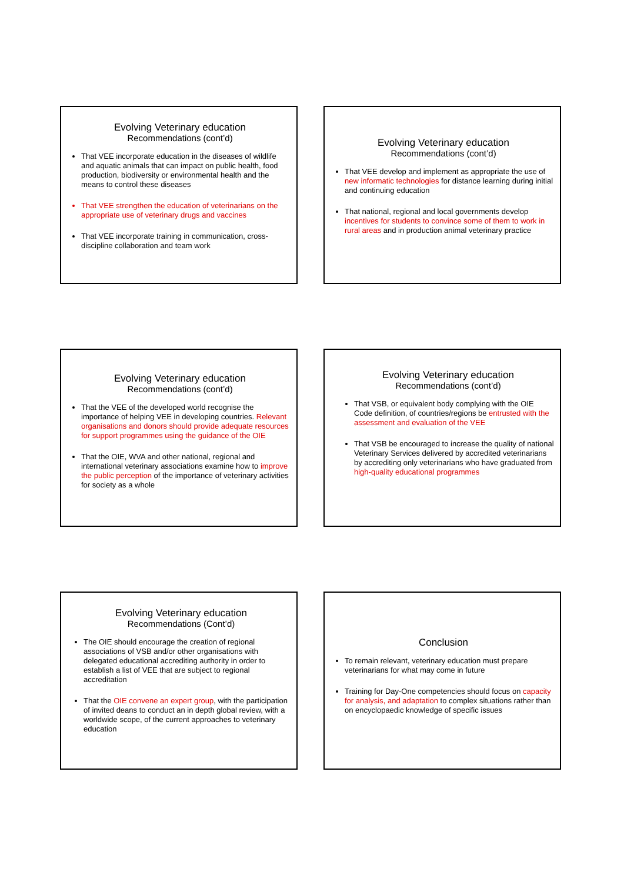Evolving Veterinary education
Recommendations (cont’d)
That VEE incorporate education in the diseases of wildlife and aquatic animals that can impact on public health, food production, biodiversity or environmental health and the means to control these diseases
That VEE strengthen the education of veterinarians on the appropriate use of veterinary drugs and vaccines
That VEE incorporate training in communication, cross-discipline collaboration and team work
Evolving Veterinary education
Recommendations (cont’d)
That VEE develop and implement as appropriate the use of new informatic technologies for distance learning during initial and continuing education
That national, regional and local governments develop incentives for students to convince some of them to work in rural areas and in production animal veterinary practice
Evolving Veterinary education
Recommendations (cont’d)
That the VEE of the developed world recognise the importance of helping VEE in developing countries. Relevant organisations and donors should provide adequate resources for support programmes using the guidance of the OIE
That the OIE, WVA and other national, regional and international veterinary associations examine how to improve the public perception of the importance of veterinary activities for society as a whole
Evolving Veterinary education
Recommendations (cont’d)
That VSB, or equivalent body complying with the OIE Code definition, of countries/regions be entrusted with the assessment and evaluation of the VEE
That VSB be encouraged to increase the quality of national Veterinary Services delivered by accredited veterinarians by accrediting only veterinarians who have graduated from high-quality educational programmes
Evolving Veterinary education
Recommendations (Cont’d)
The OIE should encourage the creation of regional associations of VSB and/or other organisations with delegated educational accrediting authority in order to establish a list of VEE that are subject to regional accreditation
That the OIE convene an expert group, with the participation of invited deans to conduct an in depth global review, with a worldwide scope, of the current approaches to veterinary education
Conclusion
To remain relevant, veterinary education must prepare veterinarians for what may come in future
Training for Day-One competencies should focus on capacity for analysis, and adaptation to complex situations rather than on encyclopaedic knowledge of specific issues